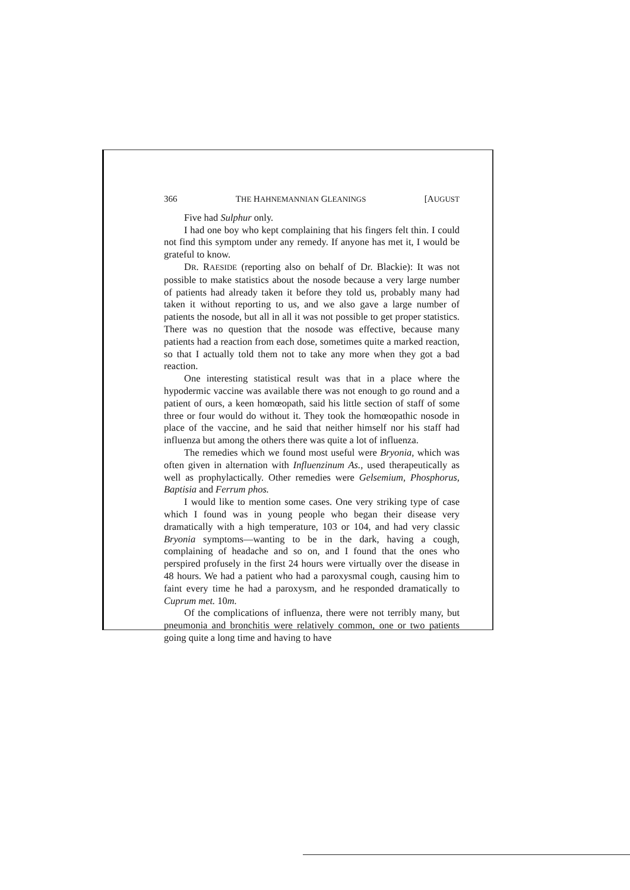366 THE HAHNEMANNIAN GLEANINGS [AUGUST
Five had Sulphur only.
I had one boy who kept complaining that his fingers felt thin. I could not find this symptom under any remedy. If anyone has met it, I would be grateful to know.
DR. RAESIDE (reporting also on behalf of Dr. Blackie): It was not possible to make statistics about the nosode because a very large number of patients had already taken it before they told us, probably many had taken it without reporting to us, and we also gave a large number of patients the nosode, but all in all it was not possible to get proper statistics. There was no question that the nosode was effective, because many patients had a reaction from each dose, sometimes quite a marked reaction, so that I actually told them not to take any more when they got a bad reaction.
One interesting statistical result was that in a place where the hypodermic vaccine was available there was not enough to go round and a patient of ours, a keen homœopath, said his little section of staff of some three or four would do without it. They took the homœopathic nosode in place of the vaccine, and he said that neither himself nor his staff had influenza but among the others there was quite a lot of influenza.
The remedies which we found most useful were Bryonia, which was often given in alternation with Influenzinum As., used therapeutically as well as prophylactically. Other remedies were Gelsemium, Phosphorus, Baptisia and Ferrum phos.
I would like to mention some cases. One very striking type of case which I found was in young people who began their disease very dramatically with a high temperature, 103 or 104, and had very classic Bryonia symptoms—wanting to be in the dark, having a cough, complaining of headache and so on, and I found that the ones who perspired profusely in the first 24 hours were virtually over the disease in 48 hours. We had a patient who had a paroxysmal cough, causing him to faint every time he had a paroxysm, and he responded dramatically to Cuprum met. 10m.
Of the complications of influenza, there were not terribly many, but pneumonia and bronchitis were relatively common, one or two patients going quite a long time and having to have